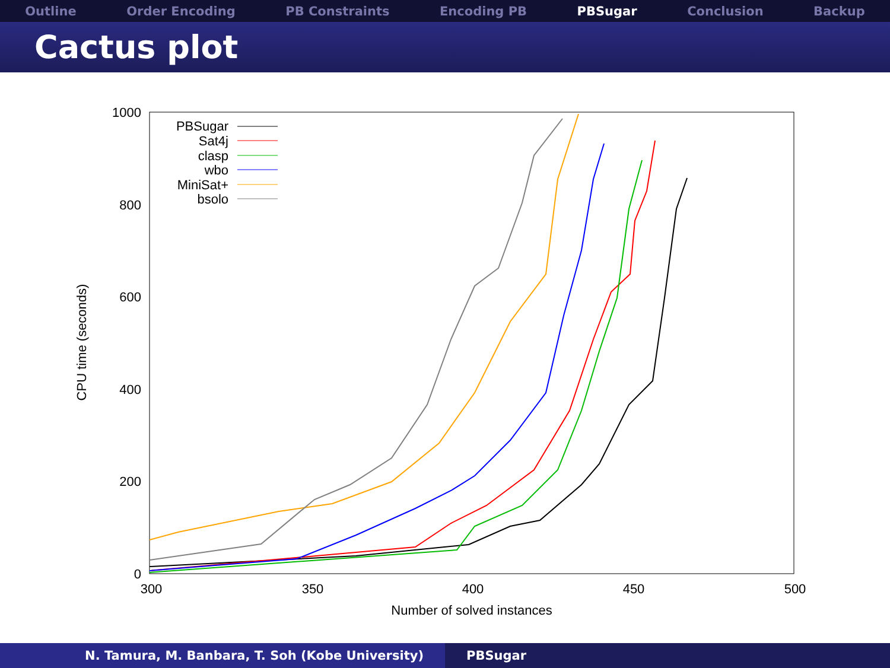Outline Order Encoding PB Constraints Encoding PB PBSugar Conclusion Backup
Cactus plot
1000
800
600
400
200
0
300
350
400
450
500
Number of solved instances
CPU time (seconds)
PBSugar
Sat4j
clasp
wbo
MiniSat+
bsolo
N. Tamura, M. Banbara, T. Soh (Kobe University) PBSugar